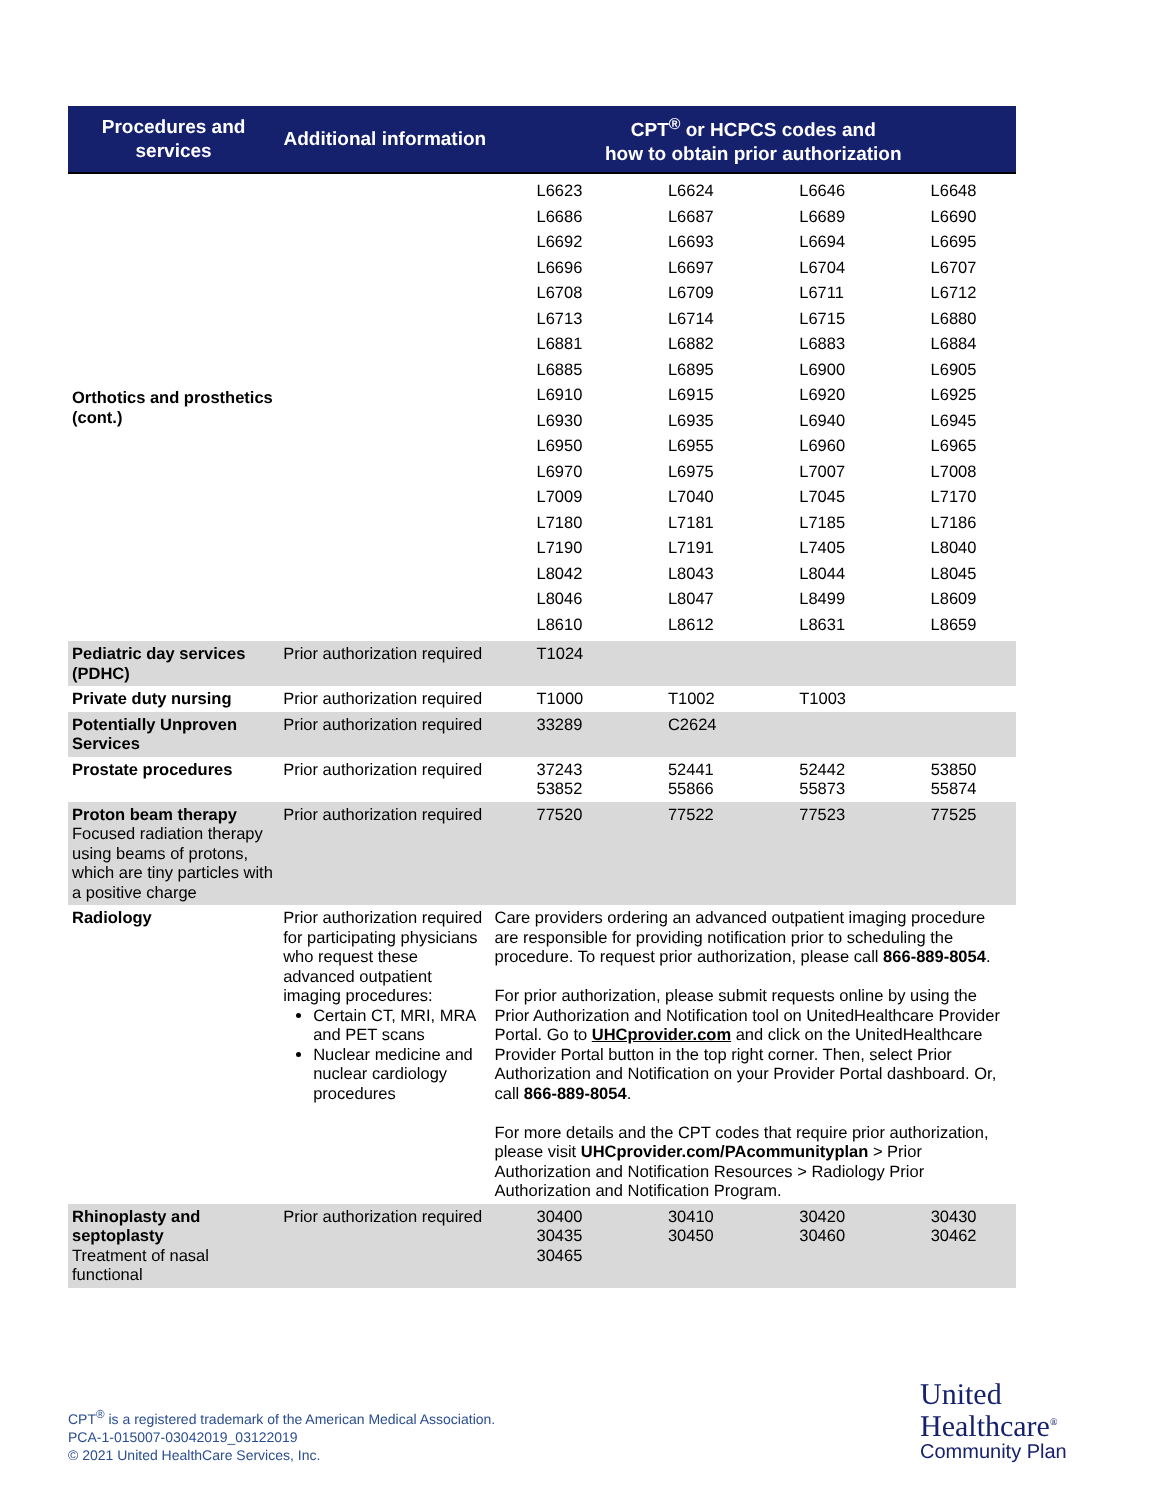| Procedures and services | Additional information | CPT<sup>®</sup> or HCPCS codes and how to obtain prior authorization | | | |
| --- | --- | --- | --- | --- | --- |
| Orthotics and prosthetics (cont.) | | / L6623 / L6624 / L6646 / L6648 / / L6686 / L6687 / L6689 / L6690 / / L6692 / L6693 / L6694 / L6695 / / L6696 / L6697 / L6704 / L6707 / / L6708 / L6709 / L6711 / L6712 / / L6713 / L6714 / L6715 / L6880 / / L6881 / L6882 / L6883 / L6884 / / L6885 / L6895 / L6900 / L6905 / / L6910 / L6915 / L6920 / L6925 / / L6930 / L6935 / L6940 / L6945 / / L6950 / L6955 / L6960 / L6965 / / L6970 / L6975 / L7007 / L7008 / / L7009 / L7040 / L7045 / L7170 / / L7180 / L7181 / L7185 / L7186 / / L7190 / L7191 / L7405 / L8040 / / L8042 / L8043 / L8044 / L8045 / / L8046 / L8047 / L8499 / L8609 / / L8610 / L8612 / L8631 / L8659 / | | | |
| Pediatric day services (PDHC) | Prior authorization required | T1024 | | | |
| Private duty nursing | Prior authorization required | T1000 | T1002 | T1003 | |
| Potentially Unproven Services | Prior authorization required | 33289 | C2624 | | |
| Prostate procedures | Prior authorization required | 37243 53852 | 52441 55866 | 52442 55873 | 53850 55874 |
| Proton beam therapy Focused radiation therapy using beams of protons, which are tiny particles with a positive charge | Prior authorization required | 77520 | 77522 | 77523 | 77525 |
| Radiology | Prior authorization required for participating physicians who request these advanced outpatient imaging procedures: Certain CT, MRI, MRA and PET scans Nuclear medicine and nuclear cardiology procedures | Care providers ordering an advanced outpatient imaging procedure are responsible for providing notification prior to scheduling the procedure. To request prior authorization, please call 866-889-8054 . For prior authorization, please submit requests online by using the Prior Authorization and Notification tool on UnitedHealthcare Provider Portal. Go to UHCprovider.com and click on the UnitedHealthcare Provider Portal button in the top right corner. Then, select Prior Authorization and Notification on your Provider Portal dashboard. Or, call 866-889-8054 . For more details and the CPT codes that require prior authorization, please visit UHCprovider.com/PAcommunityplan > Prior Authorization and Notification Resources > Radiology Prior Authorization and Notification Program. | | | |
| Rhinoplasty and septoplasty Treatment of nasal functional | Prior authorization required | 30400 30435 30465 | 30410 30450 | 30420 30460 | 30430 30462 |
CPT<sup>®</sup> is a registered trademark of the American Medical Association.
PCA-1-015007-03042019_03122019
© 2021 United HealthCare Services, Inc.
United
Healthcare<sup>®</sup>
Community Plan